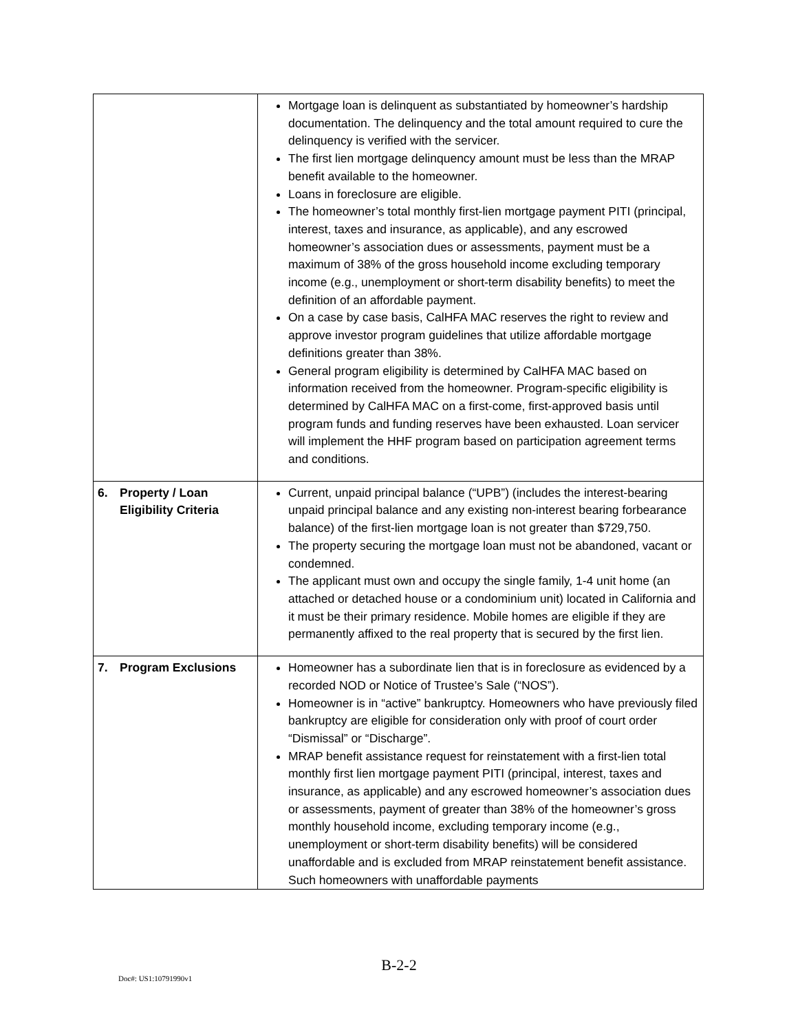| | Mortgage loan is delinquent as substantiated by homeowner’s hardship documentation. The delinquency and the total amount required to cure the delinquency is verified with the servicer. The first lien mortgage delinquency amount must be less than the MRAP benefit available to the homeowner. Loans in foreclosure are eligible. The homeowner’s total monthly first-lien mortgage payment PITI (principal, interest, taxes and insurance, as applicable), and any escrowed homeowner’s association dues or assessments, payment must be a maximum of 38% of the gross household income excluding temporary income (e.g., unemployment or short-term disability benefits) to meet the definition of an affordable payment. On a case by case basis, CalHFA MAC reserves the right to review and approve investor program guidelines that utilize affordable mortgage definitions greater than 38%. General program eligibility is determined by CalHFA MAC based on information received from the homeowner. Program-specific eligibility is determined by CalHFA MAC on a first-come, first-approved basis until program funds and funding reserves have been exhausted. Loan servicer will implement the HHF program based on participation agreement terms and conditions. |
| 6. Property / Loan Eligibility Criteria | Current, unpaid principal balance (“UPB”) (includes the interest-bearing unpaid principal balance and any existing non-interest bearing forbearance balance) of the first-lien mortgage loan is not greater than $729,750. The property securing the mortgage loan must not be abandoned, vacant or condemned. The applicant must own and occupy the single family, 1-4 unit home (an attached or detached house or a condominium unit) located in California and it must be their primary residence. Mobile homes are eligible if they are permanently affixed to the real property that is secured by the first lien. |
| 7. Program Exclusions | Homeowner has a subordinate lien that is in foreclosure as evidenced by a recorded NOD or Notice of Trustee’s Sale (“NOS”). Homeowner is in “active” bankruptcy. Homeowners who have previously filed bankruptcy are eligible for consideration only with proof of court order “Dismissal” or “Discharge”. MRAP benefit assistance request for reinstatement with a first-lien total monthly first lien mortgage payment PITI (principal, interest, taxes and insurance, as applicable) and any escrowed homeowner’s association dues or assessments, payment of greater than 38% of the homeowner’s gross monthly household income, excluding temporary income (e.g., unemployment or short-term disability benefits) will be considered unaffordable and is excluded from MRAP reinstatement benefit assistance. Such homeowners with unaffordable payments |
B-2-2
Doc#: US1:10791990v1